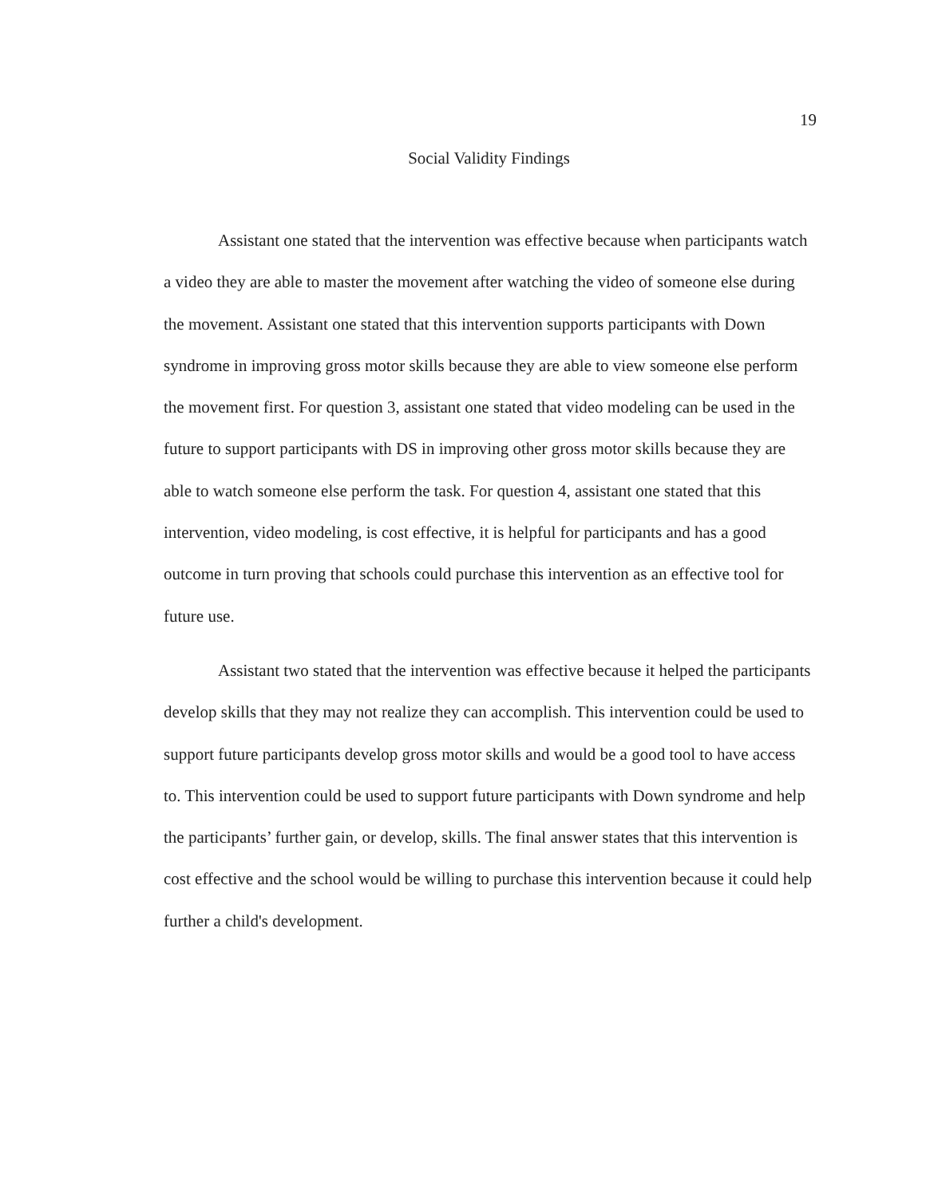19
Social Validity Findings
Assistant one stated that the intervention was effective because when participants watch a video they are able to master the movement after watching the video of someone else during the movement. Assistant one stated that this intervention supports participants with Down syndrome in improving gross motor skills because they are able to view someone else perform the movement first. For question 3, assistant one stated that video modeling can be used in the future to support participants with DS in improving other gross motor skills because they are able to watch someone else perform the task. For question 4, assistant one stated that this intervention, video modeling, is cost effective, it is helpful for participants and has a good outcome in turn proving that schools could purchase this intervention as an effective tool for future use.
Assistant two stated that the intervention was effective because it helped the participants develop skills that they may not realize they can accomplish. This intervention could be used to support future participants develop gross motor skills and would be a good tool to have access to. This intervention could be used to support future participants with Down syndrome and help the participants’ further gain, or develop, skills. The final answer states that this intervention is cost effective and the school would be willing to purchase this intervention because it could help further a child's development.